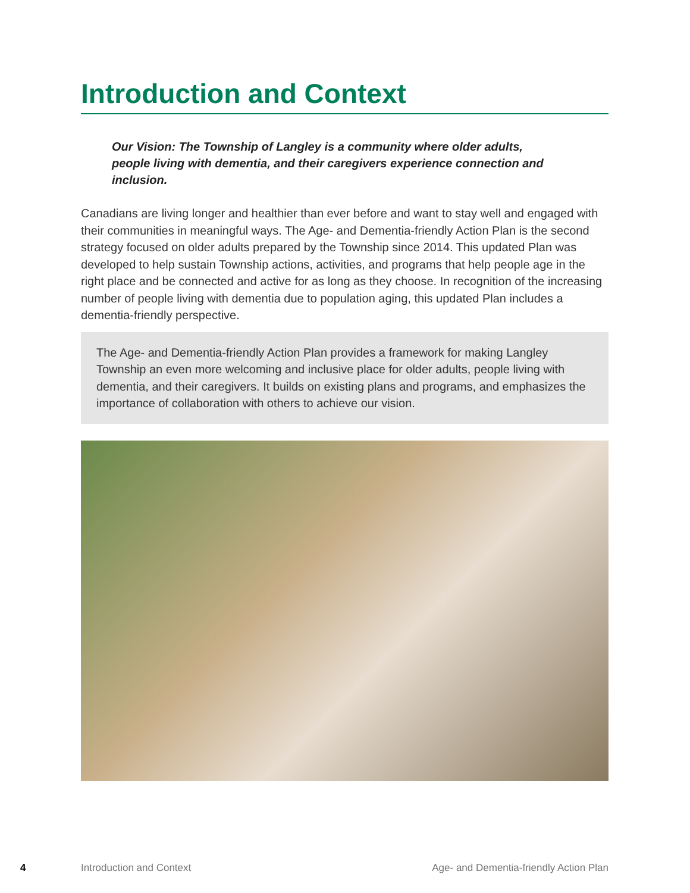Introduction and Context
Our Vision: The Township of Langley is a community where older adults, people living with dementia, and their caregivers experience connection and inclusion.
Canadians are living longer and healthier than ever before and want to stay well and engaged with their communities in meaningful ways. The Age- and Dementia-friendly Action Plan is the second strategy focused on older adults prepared by the Township since 2014. This updated Plan was developed to help sustain Township actions, activities, and programs that help people age in the right place and be connected and active for as long as they choose. In recognition of the increasing number of people living with dementia due to population aging, this updated Plan includes a dementia-friendly perspective.
The Age- and Dementia-friendly Action Plan provides a framework for making Langley Township an even more welcoming and inclusive place for older adults, people living with dementia, and their caregivers. It builds on existing plans and programs, and emphasizes the importance of collaboration with others to achieve our vision.
4 Introduction and Context Age- and Dementia-friendly Action Plan